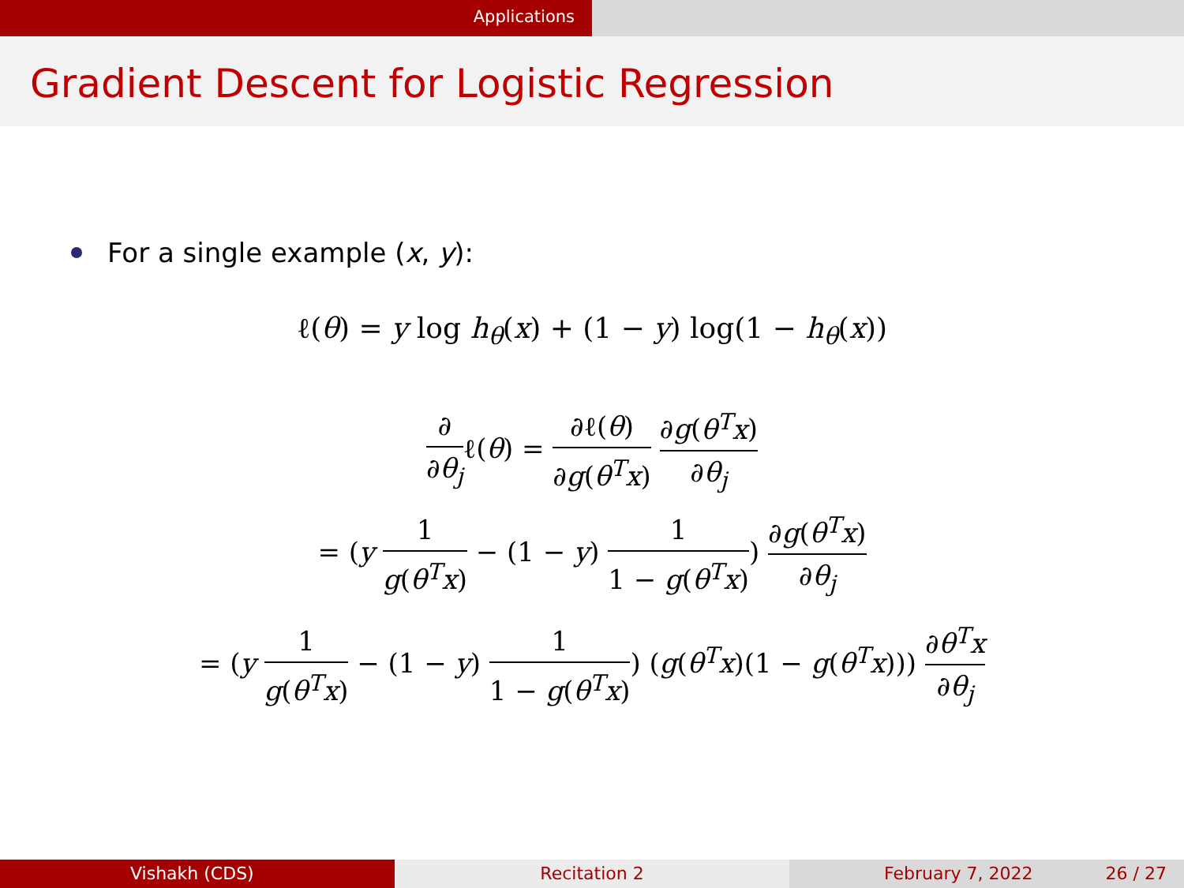Applications
Gradient Descent for Logistic Regression
For a single example (x, y):
ℓ(θ) = y log h<sub>θ</sub>(x) + (1 − y) log(1 − h<sub>θ</sub>(x))
∂ ∂θ<sub>j</sub>ℓ(θ) = ∂ℓ(θ) ∂g(θ<sup>T</sup>x) ∂g(θ<sup>T</sup>x) ∂θ<sub>j</sub>
= (y 1 g(θ<sup>T</sup>x) − (1 − y) 1 1 − g(θ<sup>T</sup>x)) ∂g(θ<sup>T</sup>x) ∂θ<sub>j</sub>
= (y 1 g(θ<sup>T</sup>x) − (1 − y) 1 1 − g(θ<sup>T</sup>x)) (g(θ<sup>T</sup>x)(1 − g(θ<sup>T</sup>x))) ∂θ<sup>T</sup>x ∂θ<sub>j</sub>
Vishakh (CDS) Recitation 2 February 7, 2022 26 / 27